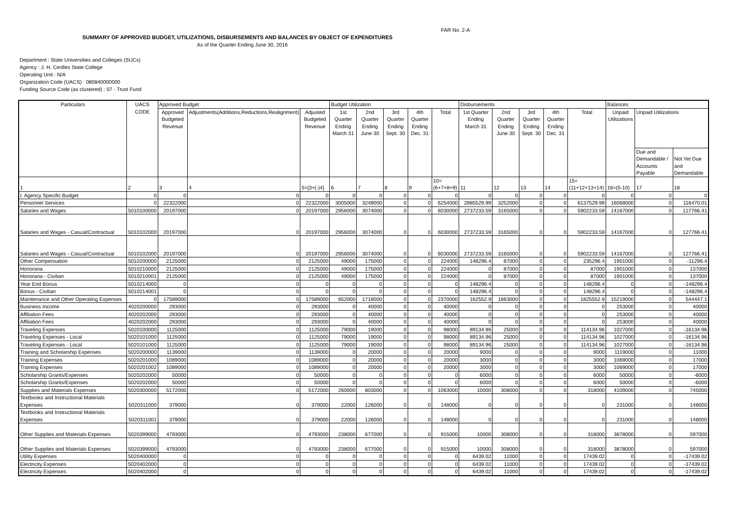FAR No. 2-A
SUMMARY OF APPROVED BUDGET, UTILIZATIONS, DISBURSEMENTS AND BALANCES BY OBJECT OF EXPENDITURES
As of the Quarter Ending June 30, 2016
Department : State Universities and Colleges (SUCs)
Agency : J. H. Cerilles State College
Operating Unit : N/A
Organization Code (UACS) : 080840000000
Funding Source Code (as clustered) : 07 - Trust Fund
| Particulars | UACS CODE | Approved Budget | | | Budget Utilization | | | | | Disbursements | | | | | Balances | | |
| --- | --- | --- | --- | --- | --- | --- | --- | --- | --- | --- | --- | --- | --- | --- | --- | --- | --- |
| | | Approved Budgeted Revenue | Adjustments(Additions,Reductions,Realignment) | Adjusted Budgeted Revenue | 1st Quarter Ending March 31 | 2nd Quarter Ending June 30 | 3rd Quarter Ending Sept. 30 | 4th Quarter Ending Dec. 31 | Total | 1st Quarter Ending March 31 | 2nd Quarter Ending June 30 | 3rd Quarter Ending Sept. 30 | 4th Quarter Ending Dec. 31 | Total | Unpaid Utilizations | Unpaid Utilizations | |
| | | | | | | | | | | | | | | | | Due and Demandable / Accounts Payable | Not Yet Due and Demandable |
| 1 | 2 | 3 | 4 | 5=[3+(-)4] | 6 | 7 | 8 | 9 | 10=(6+7+8+9) | 11 | 12 | 13 | 14 | 15=(11+12+13+14) | 16=(5-10) | 17 | 18 |
| I. Agency Specific Budget | 0 | 0 | 0 | 0 | 0 | 0 | 0 | 0 | 0 | 0 | 0 | 0 | 0 | 0 | 0 | 0 | 0 |
| Personnel Services | 0 | 22322000 | 0 | 22322000 | 3005000 | 3249000 | 0 | 0 | 6254000 | 2885529.99 | 3252000 | 0 | 0 | 6137529.99 | 16068000 | 0 | 116470.01 |
| Salaries and Wages | 5010100000 | 20197000 | 0 | 20197000 | 2956000 | 3074000 | 0 | 0 | 6030000 | 2737233.59 | 3165000 | 0 | 0 | 5902233.59 | 14167000 | 0 | 127766.41 |
| Salaries and Wages - Casual/Contractual | 5010102000 | 20197000 | 0 | 20197000 | 2956000 | 3074000 | 0 | 0 | 6030000 | 2737233.59 | 3165000 | 0 | 0 | 5902233.59 | 14167000 | 0 | 127766.41 |
| Salaries and Wages - Casual/Contractual | 5010102000 | 20197000 | 0 | 20197000 | 2956000 | 3074000 | 0 | 0 | 6030000 | 2737233.59 | 3165000 | 0 | 0 | 5902233.59 | 14167000 | 0 | 127766.41 |
| Other Compensation | 5010200000 | 2125000 | 0 | 2125000 | 49000 | 175000 | 0 | 0 | 224000 | 148296.4 | 87000 | 0 | 0 | 235296.4 | 1901000 | 0 | -11296.4 |
| Honoraria | 5010210000 | 2125000 | 0 | 2125000 | 49000 | 175000 | 0 | 0 | 224000 | 0 | 87000 | 0 | 0 | 87000 | 1901000 | 0 | 137000 |
| Honoraria - Civilian | 5010210001 | 2125000 | 0 | 2125000 | 49000 | 175000 | 0 | 0 | 224000 | 0 | 87000 | 0 | 0 | 87000 | 1901000 | 0 | 137000 |
| Year End Bonus | 5010214000 | 0 | 0 | 0 | 0 | 0 | 0 | 0 | 0 | 148296.4 | 0 | 0 | 0 | 148296.4 | 0 | 0 | -148296.4 |
| Bonus - Civilian | 5010214001 | 0 | 0 | 0 | 0 | 0 | 0 | 0 | 0 | 148296.4 | 0 | 0 | 0 | 148296.4 | 0 | 0 | -148296.4 |
| Maintenance and Other Operating Expenses | 0 | 17589000 | 0 | 17589000 | 652000 | 1718000 | 0 | 0 | 2370000 | 162552.9 | 1663000 | 0 | 0 | 1825552.9 | 15219000 | 0 | 544447.1 |
| Business Income | 4020200000 | 293000 | 0 | 293000 | 0 | 40000 | 0 | 0 | 40000 | 0 | 0 | 0 | 0 | 0 | 253000 | 0 | 40000 |
| Affiliation Fees | 4020202000 | 293000 | 0 | 293000 | 0 | 40000 | 0 | 0 | 40000 | 0 | 0 | 0 | 0 | 0 | 253000 | 0 | 40000 |
| Affiliation Fees | 4020202000 | 293000 | 0 | 293000 | 0 | 40000 | 0 | 0 | 40000 | 0 | 0 | 0 | 0 | 0 | 253000 | 0 | 40000 |
| Traveling Expenses | 5020100000 | 1125000 | 0 | 1125000 | 79000 | 19000 | 0 | 0 | 98000 | 89134.96 | 25000 | 0 | 0 | 114134.96 | 1027000 | 0 | -16134.96 |
| Traveling Expenses - Local | 5020101000 | 1125000 | 0 | 1125000 | 79000 | 19000 | 0 | 0 | 98000 | 89134.96 | 25000 | 0 | 0 | 114134.96 | 1027000 | 0 | -16134.96 |
| Traveling Expenses - Local | 5020101000 | 1125000 | 0 | 1125000 | 79000 | 19000 | 0 | 0 | 98000 | 89134.96 | 25000 | 0 | 0 | 114134.96 | 1027000 | 0 | -16134.96 |
| Training and Scholarship Expenses | 5020200000 | 1139000 | 0 | 1139000 | 0 | 20000 | 0 | 0 | 20000 | 9000 | 0 | 0 | 0 | 9000 | 1119000 | 0 | 11000 |
| Training Expenses | 5020201000 | 1089000 | 0 | 1089000 | 0 | 20000 | 0 | 0 | 20000 | 3000 | 0 | 0 | 0 | 3000 | 1069000 | 0 | 17000 |
| Training Expenses | 5020201002 | 1089000 | 0 | 1089000 | 0 | 20000 | 0 | 0 | 20000 | 3000 | 0 | 0 | 0 | 3000 | 1069000 | 0 | 17000 |
| Scholarship Grants/Expenses | 5020202000 | 50000 | 0 | 50000 | 0 | 0 | 0 | 0 | 0 | 6000 | 0 | 0 | 0 | 6000 | 50000 | 0 | -6000 |
| Scholarship Grants/Expenses | 5020202000 | 50000 | 0 | 50000 | 0 | 0 | 0 | 0 | 0 | 6000 | 0 | 0 | 0 | 6000 | 50000 | 0 | -6000 |
| Supplies and Materials Expenses | 5020300000 | 5172000 | 0 | 5172000 | 260000 | 803000 | 0 | 0 | 1063000 | 10000 | 308000 | 0 | 0 | 318000 | 4109000 | 0 | 745000 |
| Textbooks and Instructional Materials Expenses | 5020311000 | 379000 | 0 | 379000 | 22000 | 126000 | 0 | 0 | 148000 | 0 | 0 | 0 | 0 | 0 | 231000 | 0 | 148000 |
| Textbooks and Instructional Materials Expenses | 5020311001 | 379000 | 0 | 379000 | 22000 | 126000 | 0 | 0 | 148000 | 0 | 0 | 0 | 0 | 0 | 231000 | 0 | 148000 |
| Other Supplies and Materials Expenses | 5020399000 | 4793000 | 0 | 4793000 | 238000 | 677000 | 0 | 0 | 915000 | 10000 | 308000 | 0 | 0 | 318000 | 3878000 | 0 | 597000 |
| Other Supplies and Materials Expenses | 5020399000 | 4793000 | 0 | 4793000 | 238000 | 677000 | 0 | 0 | 915000 | 10000 | 308000 | 0 | 0 | 318000 | 3878000 | 0 | 597000 |
| Utility Expenses | 5020400000 | 0 | 0 | 0 | 0 | 0 | 0 | 0 | 0 | 6439.02 | 11000 | 0 | 0 | 17439.02 | 0 | 0 | -17439.02 |
| Electricity Expenses | 5020402000 | 0 | 0 | 0 | 0 | 0 | 0 | 0 | 0 | 6439.02 | 11000 | 0 | 0 | 17439.02 | 0 | 0 | -17439.02 |
| Electricity Expenses | 5020402000 | 0 | 0 | 0 | 0 | 0 | 0 | 0 | 0 | 6439.02 | 11000 | 0 | 0 | 17439.02 | 0 | 0 | -17439.02 |